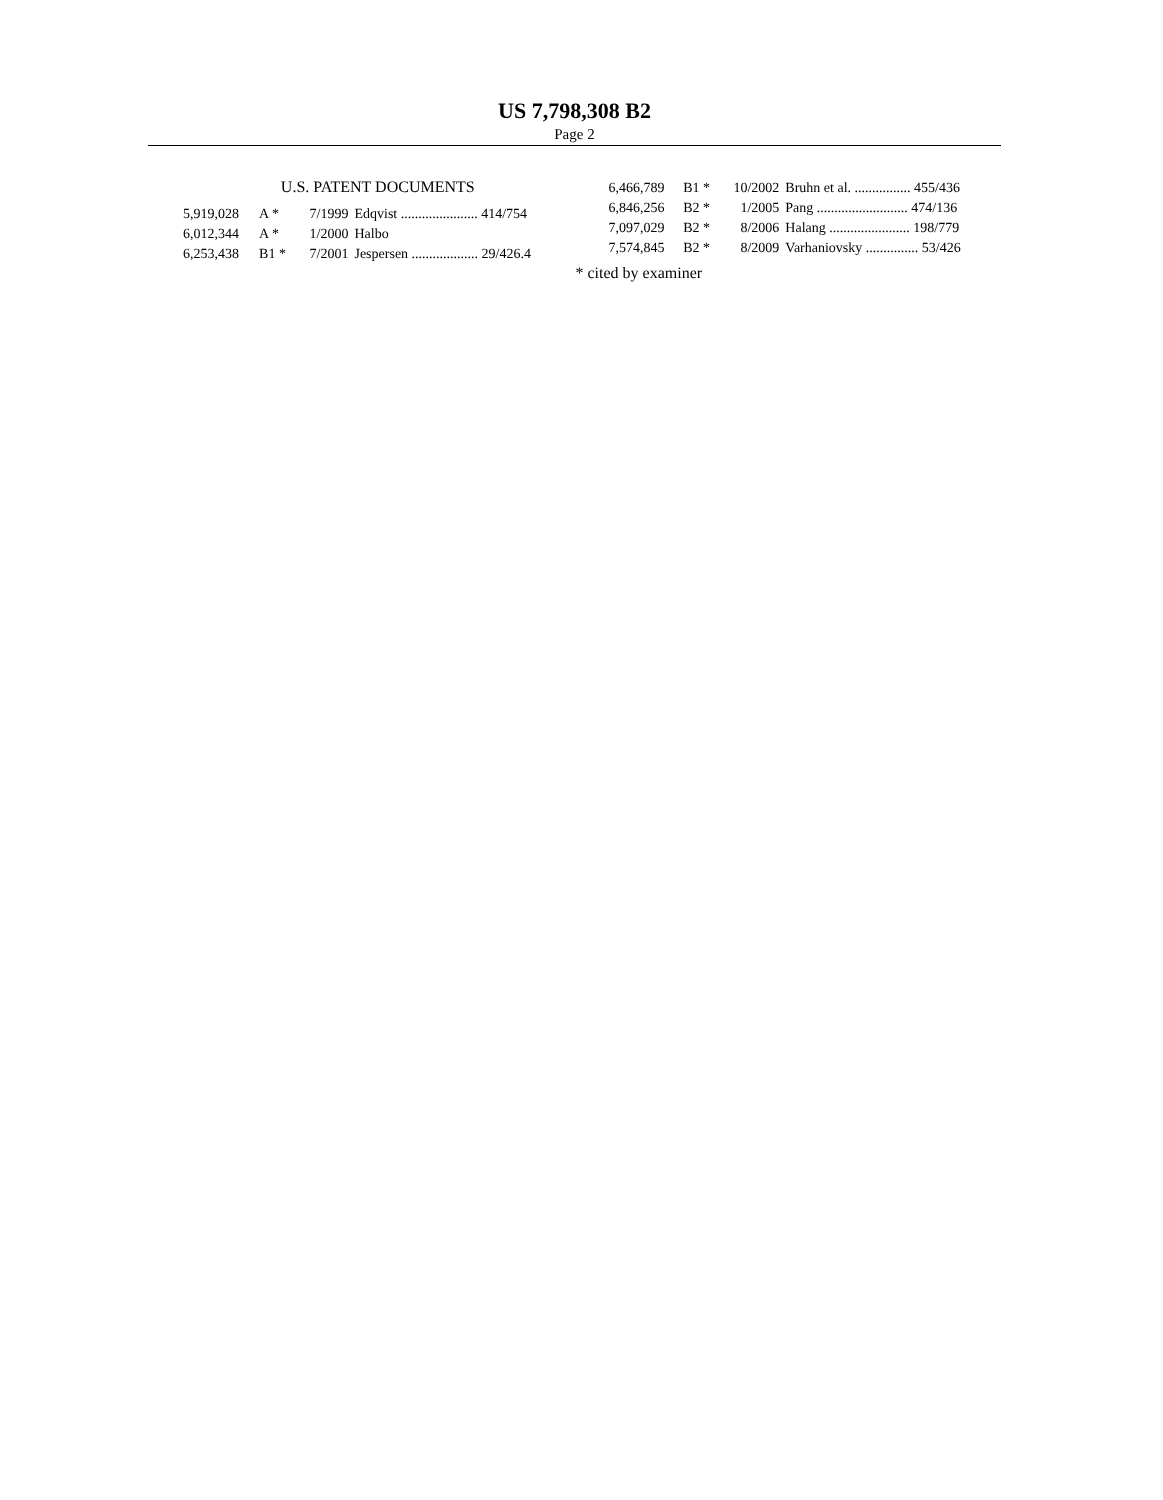US 7,798,308 B2
Page 2
U.S. PATENT DOCUMENTS
| 5,919,028 | A * | 7/1999 | Edqvist ...................... 414/754 |
| 6,012,344 | A * | 1/2000 | Halbo |
| 6,253,438 | B1 * | 7/2001 | Jespersen ................... 29/426.4 |
| 6,466,789 | B1 * | 10/2002 | Bruhn et al. ................ 455/436 |
| 6,846,256 | B2 * | 1/2005 | Pang .......................... 474/136 |
| 7,097,029 | B2 * | 8/2006 | Halang ....................... 198/779 |
| 7,574,845 | B2 * | 8/2009 | Varhaniovsky ............... 53/426 |
* cited by examiner